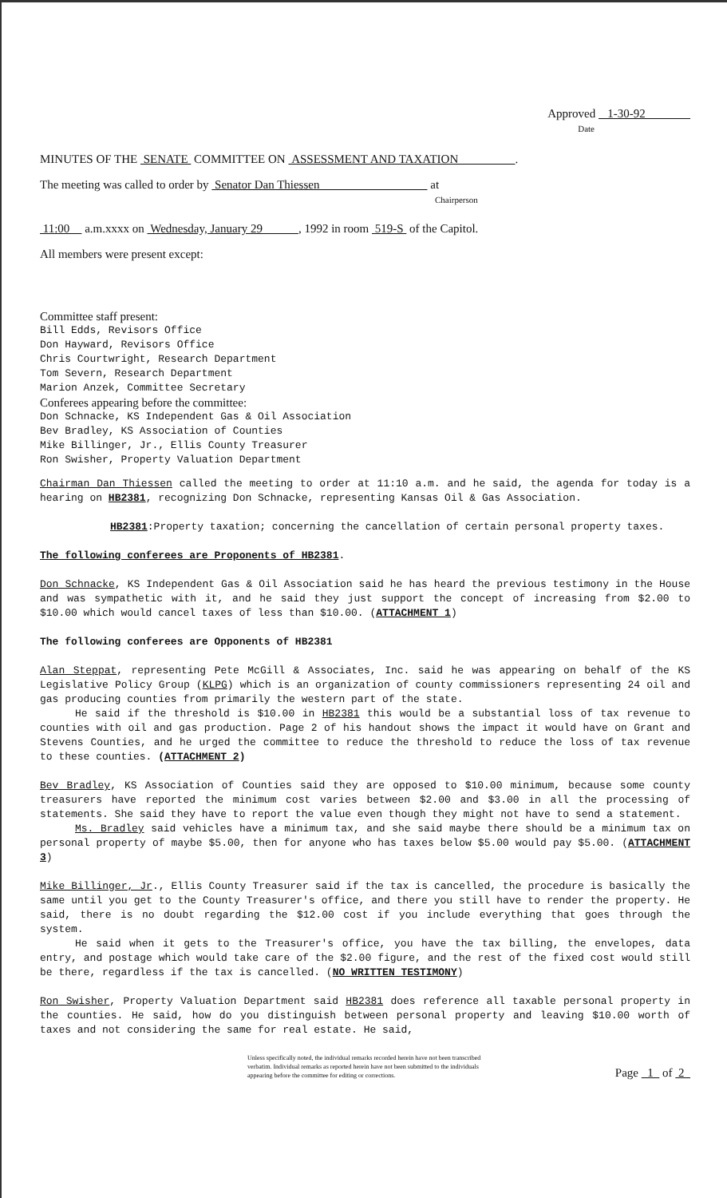Approved 1-30-92
Date
MINUTES OF THE SENATE COMMITTEE ON ASSESSMENT AND TAXATION .
The meeting was called to order by Senator Dan Thiessen at
Chairperson
11:00 a.m.xxxx on Wednesday, January 29 , 1992 in room 519-S of the Capitol.
All members were present except:
Committee staff present:
Bill Edds, Revisors Office
Don Hayward, Revisors Office
Chris Courtwright, Research Department
Tom Severn, Research Department
Marion Anzek, Committee Secretary
Conferees appearing before the committee:
Don Schnacke, KS Independent Gas & Oil Association
Bev Bradley, KS Association of Counties
Mike Billinger, Jr., Ellis County Treasurer
Ron Swisher, Property Valuation Department
Chairman Dan Thiessen called the meeting to order at 11:10 a.m. and he said, the agenda for today is a hearing on HB2381, recognizing Don Schnacke, representing Kansas Oil & Gas Association.
HB2381:Property taxation; concerning the cancellation of certain personal property taxes.
The following conferees are Proponents of HB2381.
Don Schnacke, KS Independent Gas & Oil Association said he has heard the previous testimony in the House and was sympathetic with it, and he said they just support the concept of increasing from $2.00 to $10.00 which would cancel taxes of less than $10.00. (ATTACHMENT 1)
The following conferees are Opponents of HB2381
Alan Steppat, representing Pete McGill & Associates, Inc. said he was appearing on behalf of the KS Legislative Policy Group (KLPG) which is an organization of county commissioners representing 24 oil and gas producing counties from primarily the western part of the state.
He said if the threshold is $10.00 in HB2381 this would be a substantial loss of tax revenue to counties with oil and gas production. Page 2 of his handout shows the impact it would have on Grant and Stevens Counties, and he urged the committee to reduce the threshold to reduce the loss of tax revenue to these counties. (ATTACHMENT 2)
Bev Bradley, KS Association of Counties said they are opposed to $10.00 minimum, because some county treasurers have reported the minimum cost varies between $2.00 and $3.00 in all the processing of statements. She said they have to report the value even though they might not have to send a statement.
Ms. Bradley said vehicles have a minimum tax, and she said maybe there should be a minimum tax on personal property of maybe $5.00, then for anyone who has taxes below $5.00 would pay $5.00. (ATTACHMENT 3)
Mike Billinger, Jr., Ellis County Treasurer said if the tax is cancelled, the procedure is basically the same until you get to the County Treasurer's office, and there you still have to render the property. He said, there is no doubt regarding the $12.00 cost if you include everything that goes through the system.
He said when it gets to the Treasurer's office, you have the tax billing, the envelopes, data entry, and postage which would take care of the $2.00 figure, and the rest of the fixed cost would still be there, regardless if the tax is cancelled. (NO WRITTEN TESTIMONY)
Ron Swisher, Property Valuation Department said HB2381 does reference all taxable personal property in the counties. He said, how do you distinguish between personal property and leaving $10.00 worth of taxes and not considering the same for real estate. He said,
Unless specifically noted, the individual remarks recorded herein have not been transcribed verbatim. Individual remarks as reported herein have not been submitted to the individuals appearing before the committee for editing or corrections.
Page 1 of 2